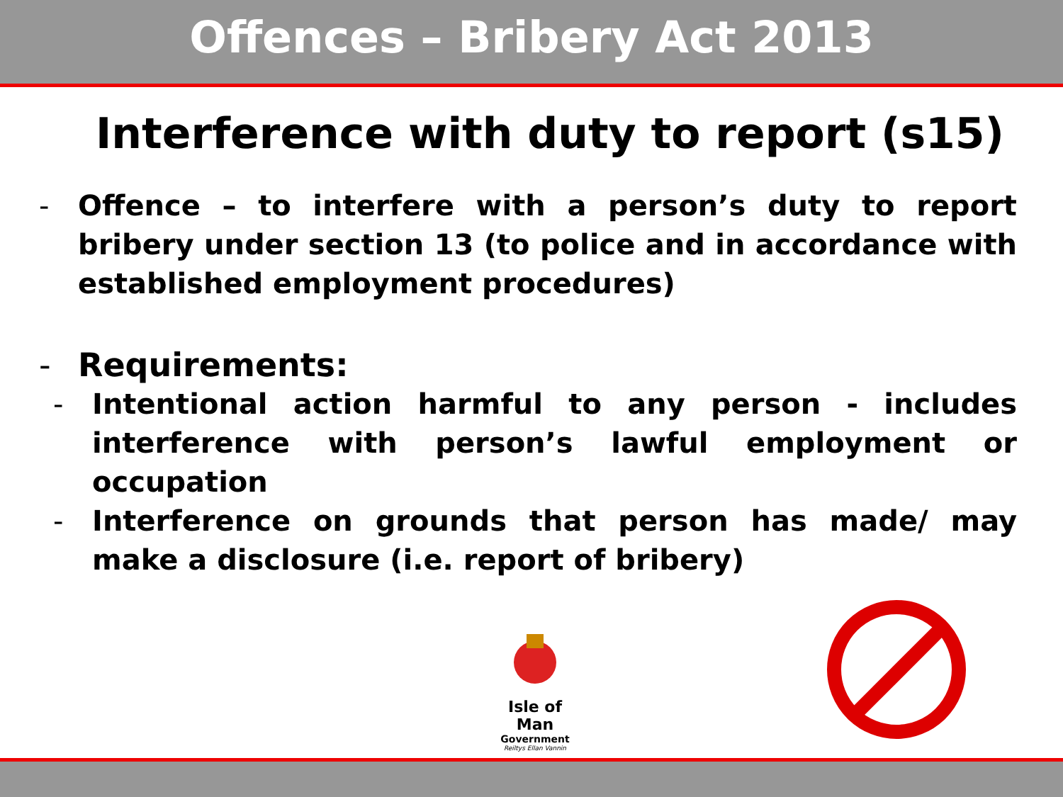Offences – Bribery Act 2013
Interference with duty to report (s15)
- Offence – to interfere with a person’s duty to report bribery under section 13 (to police and in accordance with established employment procedures)
- Requirements:
- Intentional action harmful to any person - includes interference with person’s lawful employment or occupation
- Interference on grounds that person has made/ may make a disclosure (i.e. report of bribery)
Isle of Man
Government
Reiltys Ellan Vannin